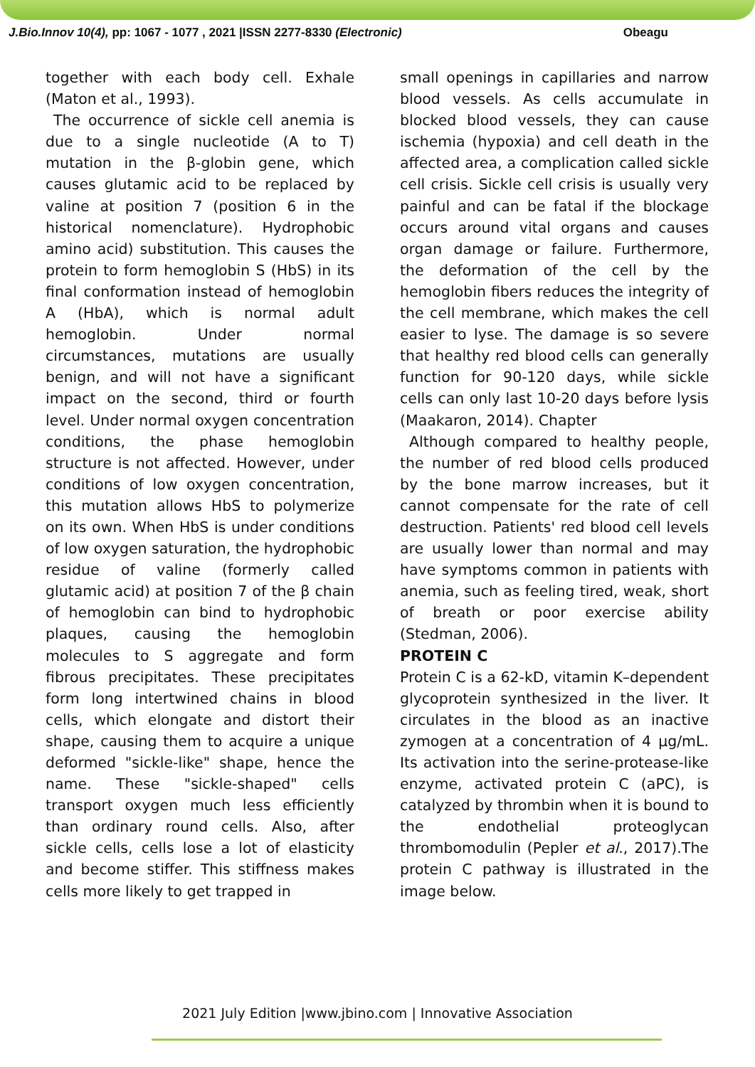J.Bio.Innov 10(4), pp: 1067 - 1077 , 2021 |ISSN 2277-8330 (Electronic) Obeagu
together with each body cell. Exhale (Maton et al., 1993).
The occurrence of sickle cell anemia is due to a single nucleotide (A to T) mutation in the β-globin gene, which causes glutamic acid to be replaced by valine at position 7 (position 6 in the historical nomenclature). Hydrophobic amino acid) substitution. This causes the protein to form hemoglobin S (HbS) in its final conformation instead of hemoglobin A (HbA), which is normal adult hemoglobin. Under normal circumstances, mutations are usually benign, and will not have a significant impact on the second, third or fourth level. Under normal oxygen concentration conditions, the phase hemoglobin structure is not affected. However, under conditions of low oxygen concentration, this mutation allows HbS to polymerize on its own. When HbS is under conditions of low oxygen saturation, the hydrophobic residue of valine (formerly called glutamic acid) at position 7 of the β chain of hemoglobin can bind to hydrophobic plaques, causing the hemoglobin molecules to S aggregate and form fibrous precipitates. These precipitates form long intertwined chains in blood cells, which elongate and distort their shape, causing them to acquire a unique deformed "sickle-like" shape, hence the name. These "sickle-shaped" cells transport oxygen much less efficiently than ordinary round cells. Also, after sickle cells, cells lose a lot of elasticity and become stiffer. This stiffness makes cells more likely to get trapped in
small openings in capillaries and narrow blood vessels. As cells accumulate in blocked blood vessels, they can cause ischemia (hypoxia) and cell death in the affected area, a complication called sickle cell crisis. Sickle cell crisis is usually very painful and can be fatal if the blockage occurs around vital organs and causes organ damage or failure. Furthermore, the deformation of the cell by the hemoglobin fibers reduces the integrity of the cell membrane, which makes the cell easier to lyse. The damage is so severe that healthy red blood cells can generally function for 90-120 days, while sickle cells can only last 10-20 days before lysis (Maakaron, 2014). Chapter
Although compared to healthy people, the number of red blood cells produced by the bone marrow increases, but it cannot compensate for the rate of cell destruction. Patients' red blood cell levels are usually lower than normal and may have symptoms common in patients with anemia, such as feeling tired, weak, short of breath or poor exercise ability (Stedman, 2006).
PROTEIN C
Protein C is a 62-kD, vitamin K–dependent glycoprotein synthesized in the liver. It circulates in the blood as an inactive zymogen at a concentration of 4 μg/mL. Its activation into the serine-protease-like enzyme, activated protein C (aPC), is catalyzed by thrombin when it is bound to the endothelial proteoglycan thrombomodulin (Pepler et al., 2017).The protein C pathway is illustrated in the image below.
2021 July Edition |www.jbino.com | Innovative Association